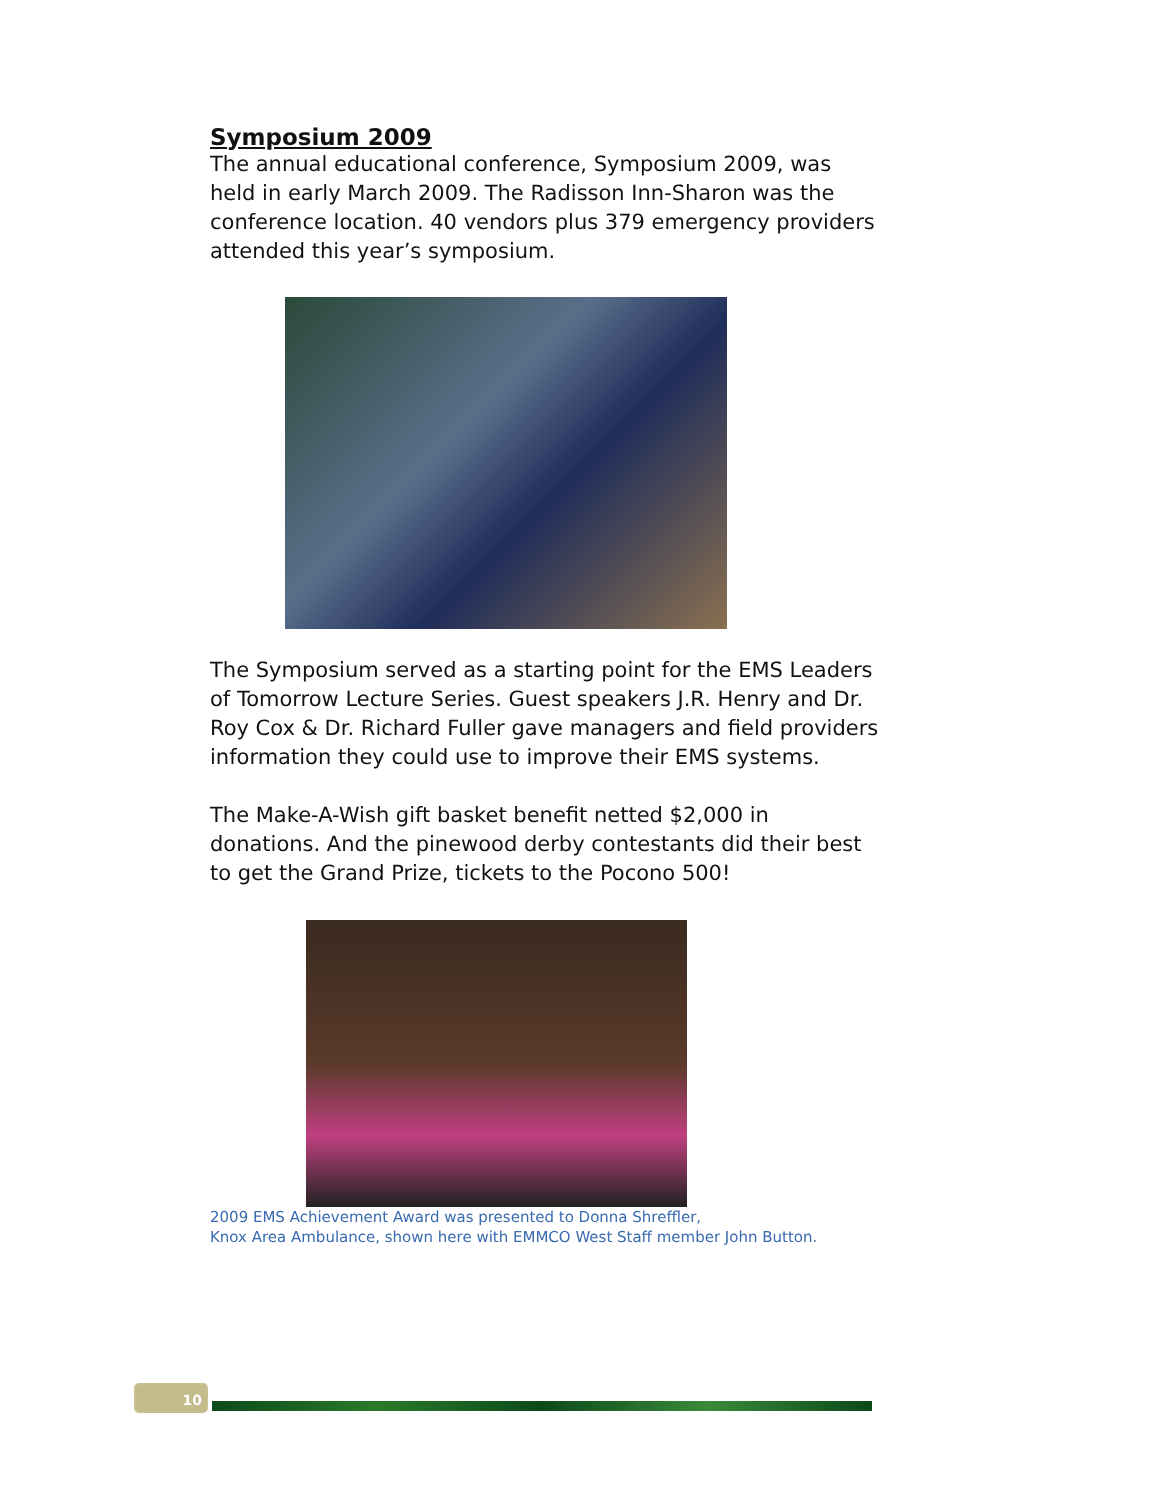Symposium 2009
The annual educational conference, Symposium 2009, was held in early March 2009. The Radisson Inn-Sharon was the conference location. 40 vendors plus 379 emergency providers attended this year’s symposium.
The Symposium served as a starting point for the EMS Leaders of Tomorrow Lecture Series. Guest speakers J.R. Henry and Dr. Roy Cox & Dr. Richard Fuller gave managers and field providers information they could use to improve their EMS systems.
The Make-A-Wish gift basket benefit netted $2,000 in donations. And the pinewood derby contestants did their best to get the Grand Prize, tickets to the Pocono 500!
2009 EMS Achievement Award was presented to Donna Shreffler,
Knox Area Ambulance, shown here with EMMCO West Staff member John Button.
10